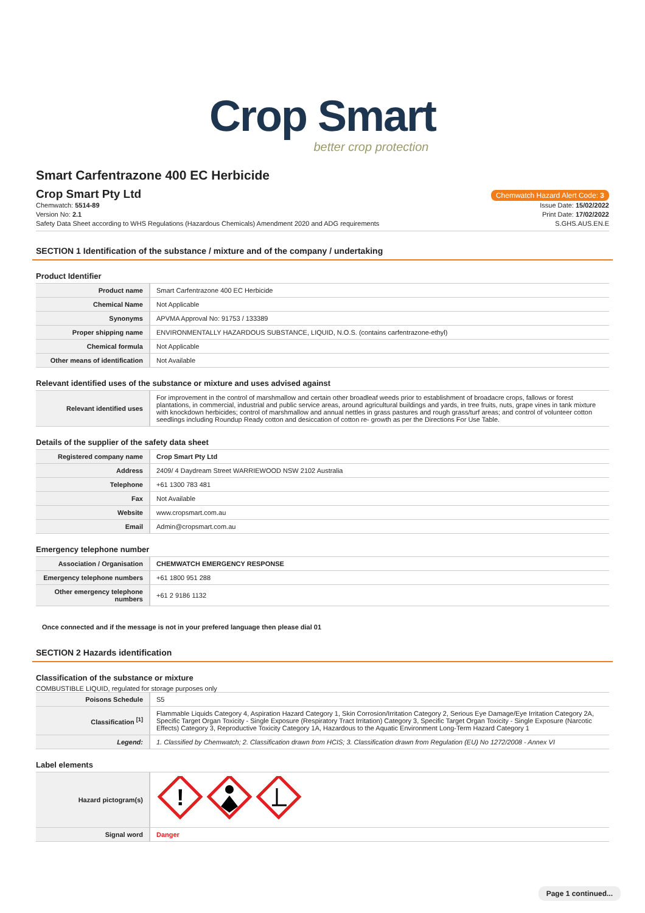Crop Smart
better crop protection
Smart Carfentrazone 400 EC Herbicide
Crop Smart Pty Ltd
Chemwatch Hazard Alert Code: 3
Chemwatch: 5514-89
Version No: 2.1
Safety Data Sheet according to WHS Regulations (Hazardous Chemicals) Amendment 2020 and ADG requirements
Issue Date: 15/02/2022
Print Date: 17/02/2022
S.GHS.AUS.EN.E
SECTION 1 Identification of the substance / mixture and of the company / undertaking
Product Identifier
| Product name | Smart Carfentrazone 400 EC Herbicide |
| Chemical Name | Not Applicable |
| Synonyms | APVMA Approval No: 91753 / 133389 |
| Proper shipping name | ENVIRONMENTALLY HAZARDOUS SUBSTANCE, LIQUID, N.O.S. (contains carfentrazone-ethyl) |
| Chemical formula | Not Applicable |
| Other means of identification | Not Available |
Relevant identified uses of the substance or mixture and uses advised against
| Relevant identified uses | For improvement in the control of marshmallow and certain other broadleaf weeds prior to establishment of broadacre crops, fallows or forest plantations, in commercial, industrial and public service areas, around agricultural buildings and yards, in tree fruits, nuts, grape vines in tank mixture with knockdown herbicides; control of marshmallow and annual nettles in grass pastures and rough grass/turf areas; and control of volunteer cotton seedlings including Roundup Ready cotton and desiccation of cotton re- growth as per the Directions For Use Table. |
Details of the supplier of the safety data sheet
| Registered company name | Crop Smart Pty Ltd |
| Address | 2409/ 4 Daydream Street WARRIEWOOD NSW 2102 Australia |
| Telephone | +61 1300 783 481 |
| Fax | Not Available |
| Website | www.cropsmart.com.au |
| Email | Admin@cropsmart.com.au |
Emergency telephone number
| Association / Organisation | CHEMWATCH EMERGENCY RESPONSE |
| Emergency telephone numbers | +61 1800 951 288 |
| Other emergency telephone numbers | +61 2 9186 1132 |
Once connected and if the message is not in your prefered language then please dial 01
SECTION 2 Hazards identification
Classification of the substance or mixture
COMBUSTIBLE LIQUID, regulated for storage purposes only
| Poisons Schedule | S5 |
| Classification <sup>[1]</sup> | Flammable Liquids Category 4, Aspiration Hazard Category 1, Skin Corrosion/Irritation Category 2, Serious Eye Damage/Eye Irritation Category 2A, Specific Target Organ Toxicity - Single Exposure (Respiratory Tract Irritation) Category 3, Specific Target Organ Toxicity - Single Exposure (Narcotic Effects) Category 3, Reproductive Toxicity Category 1A, Hazardous to the Aquatic Environment Long-Term Hazard Category 1 |
| Legend: | 1. Classified by Chemwatch; 2. Classification drawn from HCIS; 3. Classification drawn from Regulation (EU) No 1272/2008 - Annex VI |
Label elements
| Hazard pictogram(s) | ! |
| Signal word | Danger |
Page 1 continued...